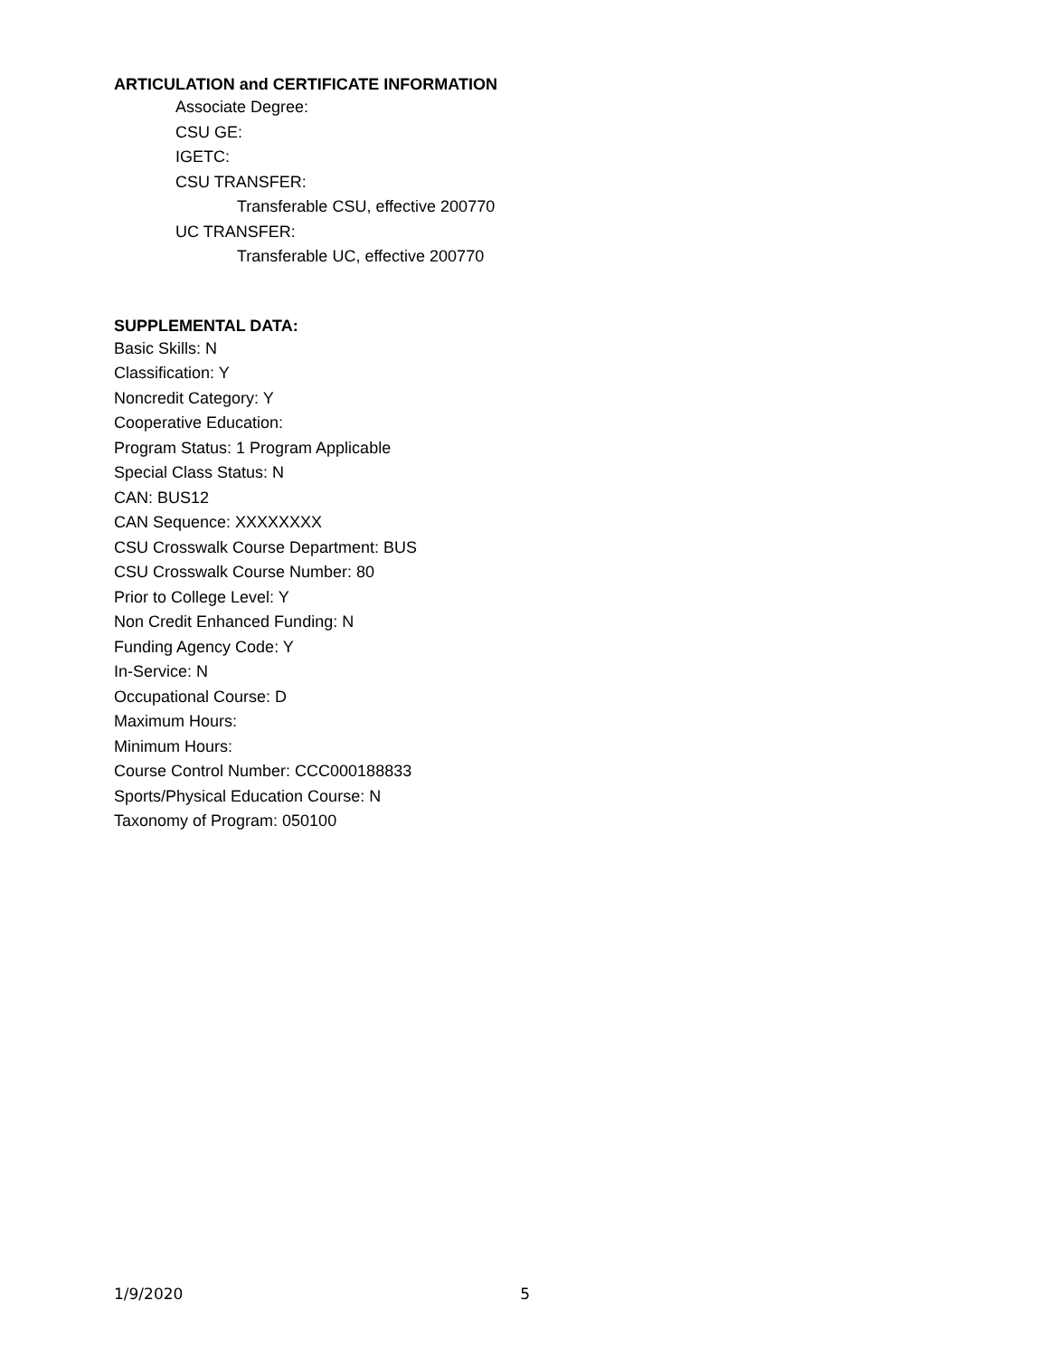ARTICULATION and CERTIFICATE INFORMATION
Associate Degree:
CSU GE:
IGETC:
CSU TRANSFER:
Transferable CSU, effective 200770
UC TRANSFER:
Transferable UC, effective 200770
SUPPLEMENTAL DATA:
Basic Skills: N
Classification: Y
Noncredit Category: Y
Cooperative Education:
Program Status: 1 Program Applicable
Special Class Status: N
CAN: BUS12
CAN Sequence: XXXXXXXX
CSU Crosswalk Course Department: BUS
CSU Crosswalk Course Number: 80
Prior to College Level: Y
Non Credit Enhanced Funding: N
Funding Agency Code: Y
In-Service: N
Occupational Course: D
Maximum Hours:
Minimum Hours:
Course Control Number: CCC000188833
Sports/Physical Education Course: N
Taxonomy of Program: 050100
1/9/2020 5